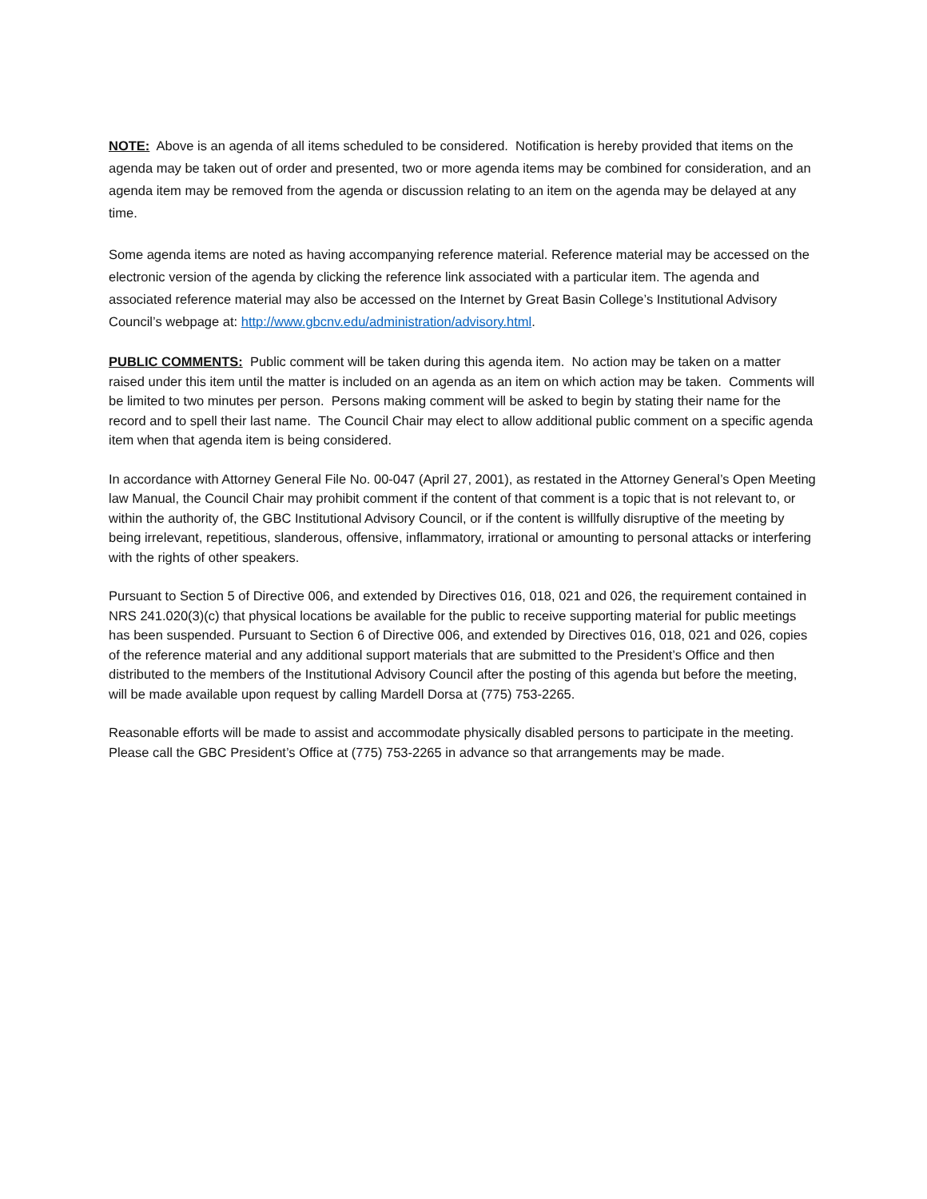NOTE: Above is an agenda of all items scheduled to be considered. Notification is hereby provided that items on the agenda may be taken out of order and presented, two or more agenda items may be combined for consideration, and an agenda item may be removed from the agenda or discussion relating to an item on the agenda may be delayed at any time.
Some agenda items are noted as having accompanying reference material. Reference material may be accessed on the electronic version of the agenda by clicking the reference link associated with a particular item. The agenda and associated reference material may also be accessed on the Internet by Great Basin College’s Institutional Advisory Council’s webpage at: http://www.gbcnv.edu/administration/advisory.html.
PUBLIC COMMENTS: Public comment will be taken during this agenda item. No action may be taken on a matter raised under this item until the matter is included on an agenda as an item on which action may be taken. Comments will be limited to two minutes per person. Persons making comment will be asked to begin by stating their name for the record and to spell their last name. The Council Chair may elect to allow additional public comment on a specific agenda item when that agenda item is being considered.
In accordance with Attorney General File No. 00-047 (April 27, 2001), as restated in the Attorney General’s Open Meeting law Manual, the Council Chair may prohibit comment if the content of that comment is a topic that is not relevant to, or within the authority of, the GBC Institutional Advisory Council, or if the content is willfully disruptive of the meeting by being irrelevant, repetitious, slanderous, offensive, inflammatory, irrational or amounting to personal attacks or interfering with the rights of other speakers.
Pursuant to Section 5 of Directive 006, and extended by Directives 016, 018, 021 and 026, the requirement contained in NRS 241.020(3)(c) that physical locations be available for the public to receive supporting material for public meetings has been suspended. Pursuant to Section 6 of Directive 006, and extended by Directives 016, 018, 021 and 026, copies of the reference material and any additional support materials that are submitted to the President’s Office and then distributed to the members of the Institutional Advisory Council after the posting of this agenda but before the meeting, will be made available upon request by calling Mardell Dorsa at (775) 753-2265.
Reasonable efforts will be made to assist and accommodate physically disabled persons to participate in the meeting. Please call the GBC President’s Office at (775) 753-2265 in advance so that arrangements may be made.